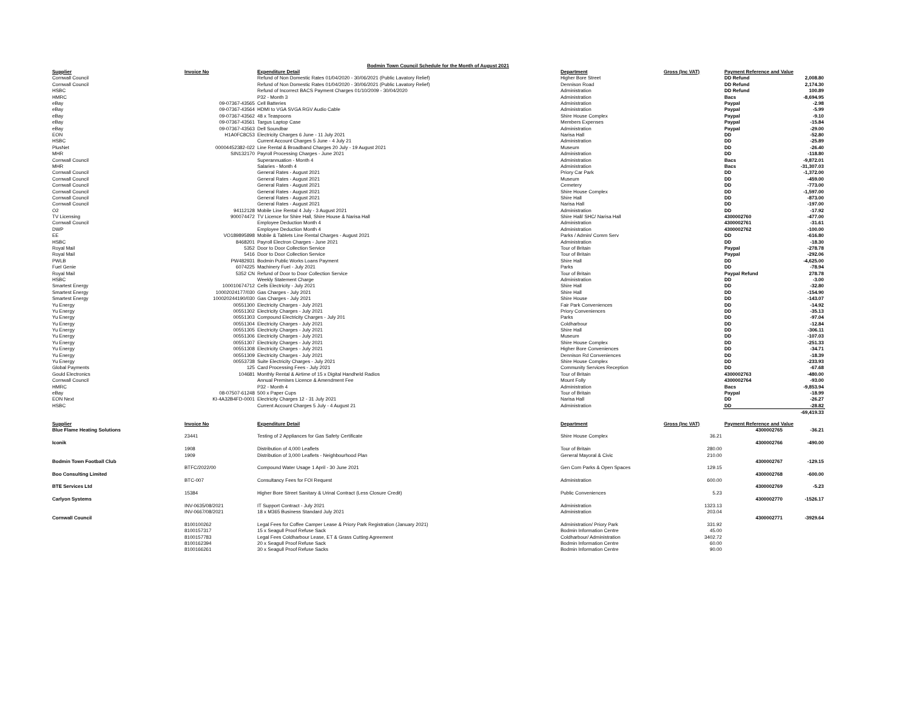| Bodmin Town Council Schedule for the Month of August 2021 | | | | | | |
| Supplier | Invoice No | Expenditure Detail | Department | Gross (Inc VAT) | Payment Reference and Value | |
| Cornwall Council | | Refund of Non Domestic Rates 01/04/2020 - 30/06/2021 (Public Lavatory Relief) | Higher Bore Street | | DD Refund | 2,008.80 |
| Cornwall Council | | Refund of Non Domestic Rates 01/04/2020 - 30/06/2021 (Public Lavatory Relief) | Dennison Road | | DD Refund | 2,174.30 |
| HSBC | | Refund of Incorrect BACS Payment Charges 01/10/2009 - 30/04/2020 | Administration | | DD Refund | 100.89 |
| HMRC | | P32 - Month 3 | Administration | | Bacs | -8,694.95 |
| eBay | 09-07367-43565 | Cell Batteries | Administration | | Paypal | -2.98 |
| eBay | 09-07367-43564 | HDMI to VGA SVGA RGV Audio Cable | Administration | | Paypal | -5.99 |
| eBay | 09-07367-43562 | 48 x Teaspoons | Shire House Complex | | Paypal | -9.10 |
| eBay | 09-07367-43561 | Targus Laptop Case | Members Expenses | | Paypal | -15.84 |
| eBay | 09-07367-43563 | Dell Soundbar | Administration | | Paypal | -29.00 |
| EON | H1A0FC8C53 | Electricity Charges 6 June - 11 July 2021 | Narisa Hall | | DD | -52.80 |
| HSBC | | Current Account Charges 5 June - 4 July 21 | Administration | | DD | -25.89 |
| PlusNet | 00004452382-022 | Line Rental & Broadband Charges 20 July - 19 August 2021 | Museum | | DD | -26.40 |
| MHR | SIN132170 | Payroll Processing Charges - June 2021 | Administration | | DD | -118.80 |
| Cornwall Council | | Superannuation - Month 4 | Administration | | Bacs | -9,872.01 |
| MHR | | Salaries - Month 4 | Administration | | Bacs | -31,307.03 |
| Cornwall Council | | General Rates - August 2021 | Priory Car Park | | DD | -1,372.00 |
| Cornwall Council | | General Rates - August 2021 | Museum | | DD | -459.00 |
| Cornwall Council | | General Rates - August 2021 | Cemetery | | DD | -773.00 |
| Cornwall Council | | General Rates - August 2021 | Shire House Complex | | DD | -1,597.00 |
| Cornwall Council | | General Rates - August 2021 | Shire Hall | | DD | -873.00 |
| Cornwall Council | | General Rates - August 2021 | Narisa Hall | | DD | -197.00 |
| O2 | 94112128 | Mobile Line Rental 4 July - 3 August 2021 | Administration | | DD | -17.92 |
| TV Licensing | 900074472 | TV Licence for Shire Hall, Shire House & Narisa Hall | Shire Hall/ SHC/ Narisa Hall | | 4300002760 | -477.00 |
| Cornwall Council | | Employee Deduction Month 4 | Administration | | 4300002761 | -31.61 |
| DWP | | Employee Deduction Month 4 | Administration | | 4300002762 | -100.00 |
| EE | VO189895898 | Mobile & Tablets Line Rental Charges - August 2021 | Parks / Admin/ Comm Serv | | DD | -616.80 |
| HSBC | 8468201 | Payroll Electron Charges - June 2021 | Administration | | DD | -18.30 |
| Royal Mail | 5352 | Door to Door Collection Service | Tour of Britain | | Paypal | -278.78 |
| Royal Mail | 5416 | Door to Door Collection Service | Tour of Britain | | Paypal | -292.06 |
| PWLB | PW482931 | Bodmin Public Works Loans Payment | Shire Hall | | DD | -4,625.00 |
| Fuel Genie | 6074225 | Machinery Fuel - July 2021 | Parks | | DD | -78.94 |
| Royal Mail | 5352 CN | Refund of Door to Door Collection Service | Tour of Britain | | Paypal Refund | 278.78 |
| HSBC | | Weekly Statement Charge | Administration | | DD | -3.00 |
| Smartest Energy | 100010674712 | Cells Electricity - July 2021 | Shire Hall | | DD | -32.80 |
| Smartest Energy | 10002024177/030 | Gas Charges - July 2021 | Shire Hall | | DD | -154.90 |
| Smartest Energy | 100020244190/030 | Gas Charges - July 2021 | Shire House | | DD | -143.07 |
| Yu Energy | 00551300 | Electricity Charges - July 2021 | Fair Park Conveniences | | DD | -14.92 |
| Yu Energy | 00551302 | Electricity Charges - July 2021 | Priory Conveniences | | DD | -35.13 |
| Yu Energy | 00551303 | Compound Electricity Charges - July 201 | Parks | | DD | -97.04 |
| Yu Energy | 00551304 | Electricity Charges - July 2021 | Coldharbour | | DD | -12.84 |
| Yu Energy | 00551305 | Electricity Charges - July 2021 | Shire Hall | | DD | -306.11 |
| Yu Energy | 00551306 | Electricity Charges - July 2021 | Museum | | DD | -107.03 |
| Yu Energy | 00551307 | Electricity Charges - July 2021 | Shire House Complex | | DD | -251.33 |
| Yu Energy | 00551308 | Electricity Charges - July 2021 | Higher Bore Conveniences | | DD | -34.71 |
| Yu Energy | 00551309 | Electricity Charges - July 2021 | Dennison Rd Conveniences | | DD | -18.39 |
| Yu Energy | 00553738 | Suite Electricity Charges - July 2021 | Shire House Complex | | DD | -233.93 |
| Global Payments | 125 | Card Processing Fees - July 2021 | Community Services Reception | | DD | -67.68 |
| Gould Electronics | 104681 | Monthly Rental & Airtime of 15 x Digital Handheld Radios | Tour of Britain | | 4300002763 | -480.00 |
| Cornwall Council | | Annual Premises Licence & Amendment Fee | Mount Folly | | 4300002764 | -93.00 |
| HMRC | | P32 - Month 4 | Administration | | Bacs | -9,853.94 |
| eBay | 08-07507-61248 | 500 x Paper Cups | Tour of Britain | | Paypal | -18.99 |
| EON Next | KI-4A32B4FD-0001 | Electricity Charges 12 - 31 July 2021 | Narisa Hall | | DD | -26.27 |
| HSBC | | Current Account Charges 5 July - 4 August 21 | Administration | | DD | -28.82 |
| | | | | | | -69,419.33 |
| Supplier | Invoice No | Expenditure Detail | Department | Gross (Inc VAT) | Payment Reference and Value | |
| Blue Flame Heating Solutions | | | | | 4300002765 | -36.21 |
| | 23441 | Testing of 2 Appliances for Gas Safety Certificate | Shire House Complex | 36.21 | | |
| Iconik | | | | | 4300002766 | -490.00 |
| | 1908 | Distribution of 4,000 Leaflets | Tour of Britain | 280.00 | | |
| | 1909 | Distribution of 3,000 Leaflets - Neighbourhood Plan | General Mayoral & Civic | 210.00 | | |
| Bodmin Town Football Club | | | | | 4300002767 | -129.15 |
| | BTFC/2022/00 | Compound Water Usage 1 April - 30 June 2021 | Gen Com Parks & Open Spaces | 129.15 | | |
| Boo Consulting Limited | | | | | 4300002768 | -600.00 |
| | BTC-007 | Consultancy Fees for FOI Request | Administration | 600.00 | | |
| BTE Services Ltd | | | | | 4300002769 | -5.23 |
| | 15384 | Higher Bore Street Sanitary & Urinal Contract (Less Closure Credit) | Public Conveniences | 5.23 | | |
| Carlyon Systems | | | | | 4300002770 | -1526.17 |
| | INV-0635/08/2021 | IT Support Contract - July 2021 | Administration | 1323.13 | | |
| | INV-0667/08/2021 | 18 x M365 Business Standard July 2021 | Administration | 203.04 | | |
| Cornwall Council | | | | | 4300002771 | -3929.64 |
| | 8100100262 | Legal Fees for Coffee Camper Lease & Priory Park Registration (January 2021) | Administration/ Priory Park | 331.92 | | |
| | 8100157317 | 15 x Seagull Proof Refuse Sack | Bodmin Information Centre | 45.00 | | |
| | 8100157783 | Legal Fees Coldharbour Lease, ET & Grass Cutting Agreement | Coldharbour/ Administration | 3402.72 | | |
| | 8100162394 | 20 x Seagull Proof Refuse Sack | Bodmin Information Centre | 60.00 | | |
| | 8100166261 | 30 x Seagull Proof Refuse Sacks | Bodmin Information Centre | 90.00 | | |